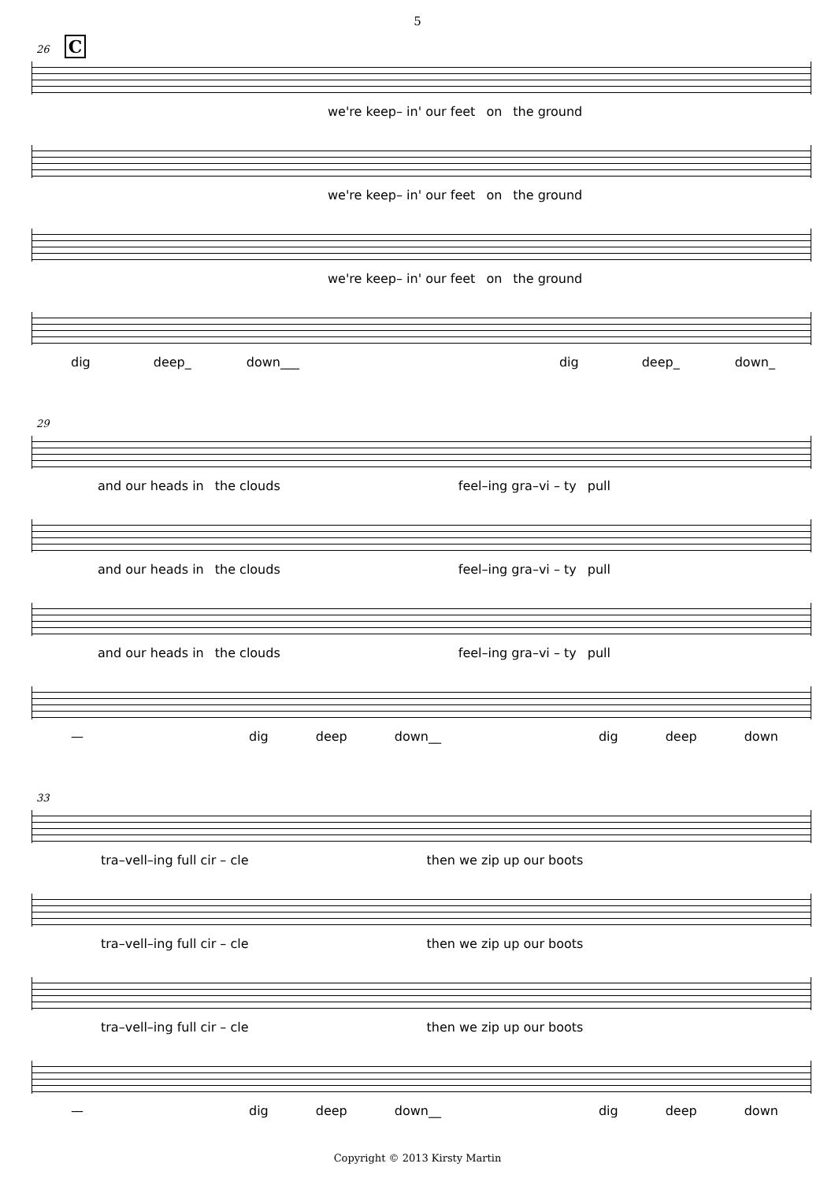5
26 C
we're keep– in' our feet on the ground
we're keep– in' our feet on the ground
we're keep– in' our feet on the ground
dig deep_ down___ dig deep_ down_
29
and our heads in the clouds feel–ing gra–vi – ty pull
and our heads in the clouds feel–ing gra–vi – ty pull
and our heads in the clouds feel–ing gra–vi – ty pull
— dig deep down__ dig deep down
33
tra–vell–ing full cir – cle then we zip up our boots
tra–vell–ing full cir – cle then we zip up our boots
tra–vell–ing full cir – cle then we zip up our boots
— dig deep down__ dig deep down
Copyright © 2013 Kirsty Martin